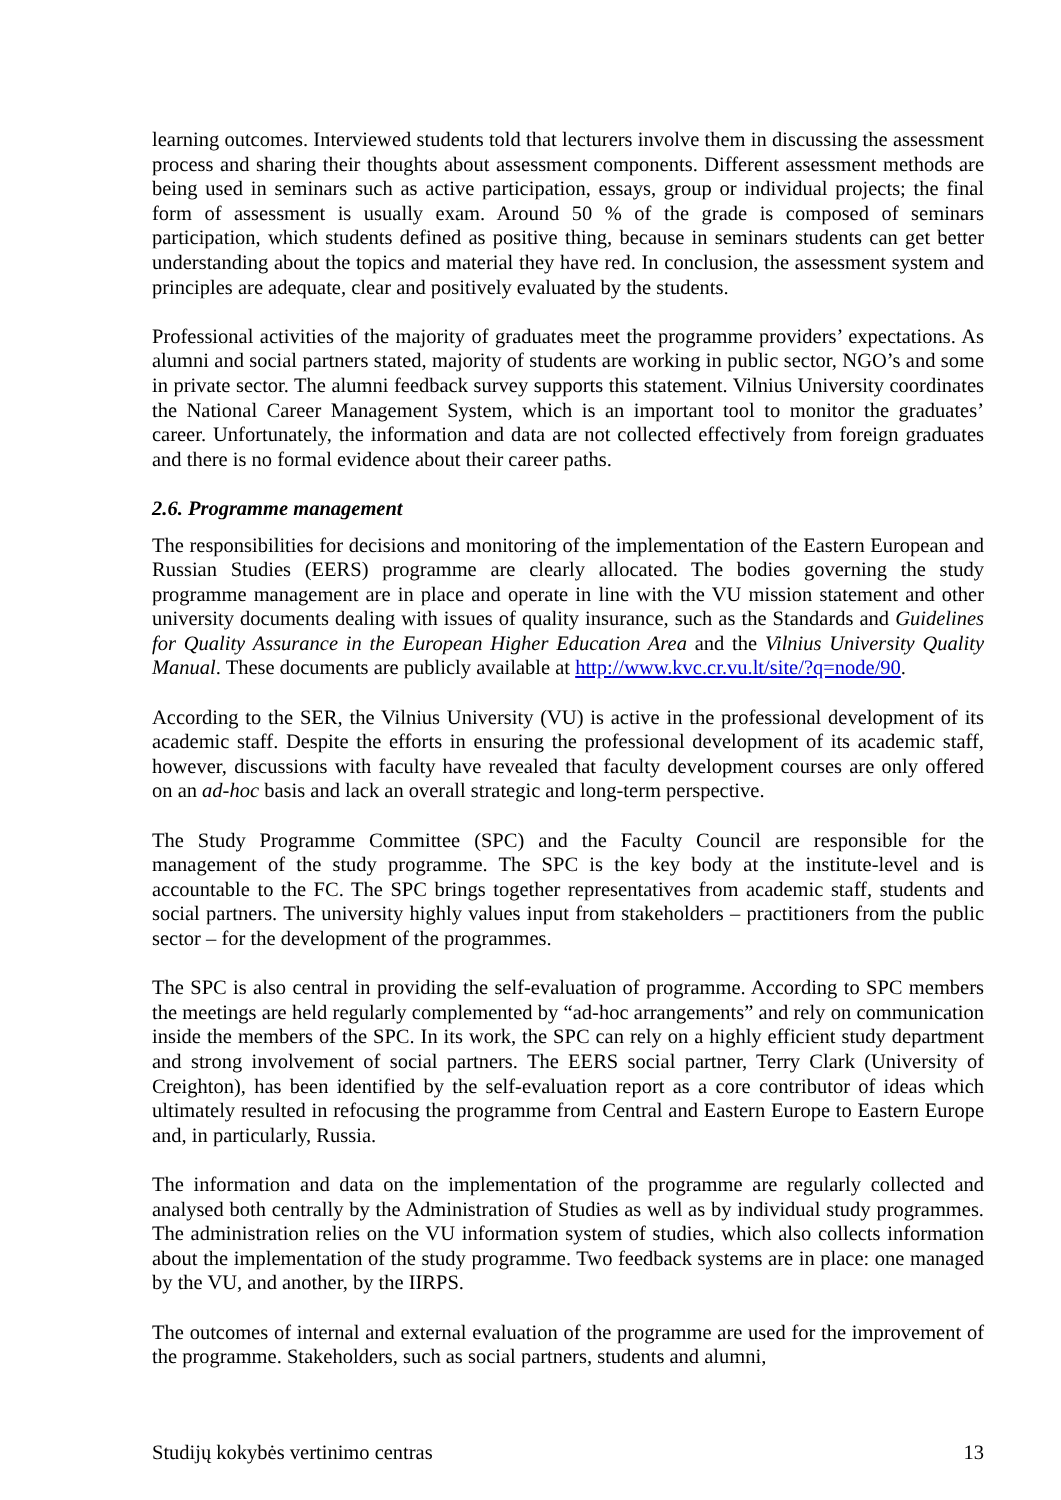learning outcomes. Interviewed students told that lecturers involve them in discussing the assessment process and sharing their thoughts about assessment components. Different assessment methods are being used in seminars such as active participation, essays, group or individual projects; the final form of assessment is usually exam. Around 50 % of the grade is composed of seminars participation, which students defined as positive thing, because in seminars students can get better understanding about the topics and material they have red. In conclusion, the assessment system and principles are adequate, clear and positively evaluated by the students.
Professional activities of the majority of graduates meet the programme providers’ expectations. As alumni and social partners stated, majority of students are working in public sector, NGO’s and some in private sector. The alumni feedback survey supports this statement. Vilnius University coordinates the National Career Management System, which is an important tool to monitor the graduates’ career. Unfortunately, the information and data are not collected effectively from foreign graduates and there is no formal evidence about their career paths.
2.6. Programme management
The responsibilities for decisions and monitoring of the implementation of the Eastern European and Russian Studies (EERS) programme are clearly allocated. The bodies governing the study programme management are in place and operate in line with the VU mission statement and other university documents dealing with issues of quality insurance, such as the Standards and Guidelines for Quality Assurance in the European Higher Education Area and the Vilnius University Quality Manual. These documents are publicly available at http://www.kvc.cr.vu.lt/site/?q=node/90.
According to the SER, the Vilnius University (VU) is active in the professional development of its academic staff. Despite the efforts in ensuring the professional development of its academic staff, however, discussions with faculty have revealed that faculty development courses are only offered on an ad-hoc basis and lack an overall strategic and long-term perspective.
The Study Programme Committee (SPC) and the Faculty Council are responsible for the management of the study programme. The SPC is the key body at the institute-level and is accountable to the FC. The SPC brings together representatives from academic staff, students and social partners. The university highly values input from stakeholders – practitioners from the public sector – for the development of the programmes.
The SPC is also central in providing the self-evaluation of programme. According to SPC members the meetings are held regularly complemented by “ad-hoc arrangements” and rely on communication inside the members of the SPC. In its work, the SPC can rely on a highly efficient study department and strong involvement of social partners. The EERS social partner, Terry Clark (University of Creighton), has been identified by the self-evaluation report as a core contributor of ideas which ultimately resulted in refocusing the programme from Central and Eastern Europe to Eastern Europe and, in particularly, Russia.
The information and data on the implementation of the programme are regularly collected and analysed both centrally by the Administration of Studies as well as by individual study programmes. The administration relies on the VU information system of studies, which also collects information about the implementation of the study programme. Two feedback systems are in place: one managed by the VU, and another, by the IIRPS.
The outcomes of internal and external evaluation of the programme are used for the improvement of the programme. Stakeholders, such as social partners, students and alumni,
Studijų kokybės vertinimo centras 13